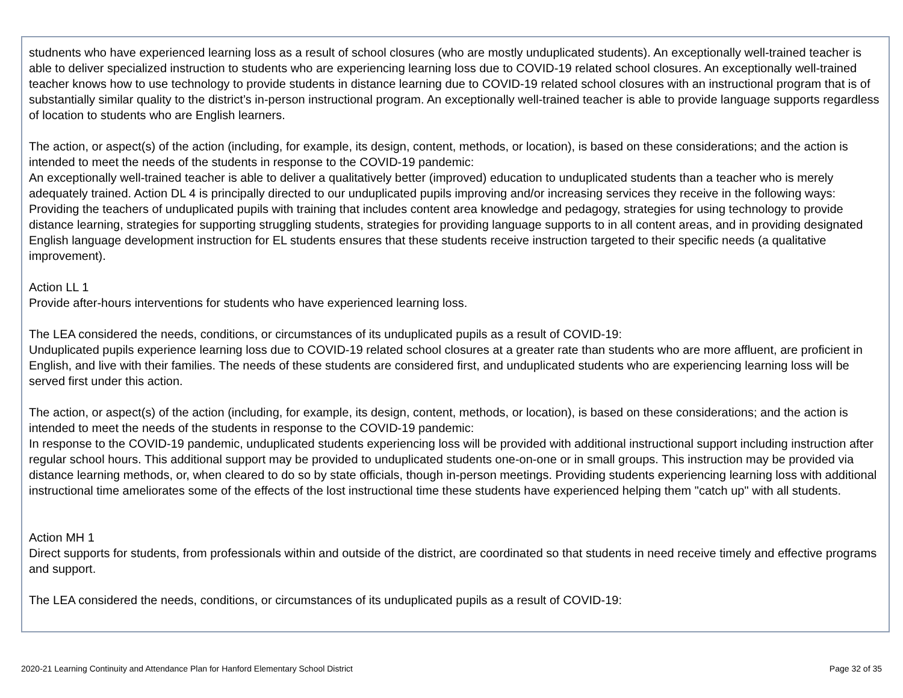studnents who have experienced learning loss as a result of school closures (who are mostly unduplicated students). An exceptionally well-trained teacher is able to deliver specialized instruction to students who are experiencing learning loss due to COVID-19 related school closures. An exceptionally well-trained teacher knows how to use technology to provide students in distance learning due to COVID-19 related school closures with an instructional program that is of substantially similar quality to the district’s in-person instructional program. An exceptionally well-trained teacher is able to provide language supports regardless of location to students who are English learners.
The action, or aspect(s) of the action (including, for example, its design, content, methods, or location), is based on these considerations; and the action is intended to meet the needs of the students in response to the COVID-19 pandemic:
An exceptionally well-trained teacher is able to deliver a qualitatively better (improved) education to unduplicated students than a teacher who is merely adequately trained. Action DL 4 is principally directed to our unduplicated pupils improving and/or increasing services they receive in the following ways: Providing the teachers of unduplicated pupils with training that includes content area knowledge and pedagogy, strategies for using technology to provide distance learning, strategies for supporting struggling students, strategies for providing language supports to in all content areas, and in providing designated English language development instruction for EL students ensures that these students receive instruction targeted to their specific needs (a qualitative improvement).
Action LL 1
Provide after-hours interventions for students who have experienced learning loss.
The LEA considered the needs, conditions, or circumstances of its unduplicated pupils as a result of COVID-19:
Unduplicated pupils experience learning loss due to COVID-19 related school closures at a greater rate than students who are more affluent, are proficient in English, and live with their families. The needs of these students are considered first, and unduplicated students who are experiencing learning loss will be served first under this action.
The action, or aspect(s) of the action (including, for example, its design, content, methods, or location), is based on these considerations; and the action is intended to meet the needs of the students in response to the COVID-19 pandemic:
In response to the COVID-19 pandemic, unduplicated students experiencing loss will be provided with additional instructional support including instruction after regular school hours. This additional support may be provided to unduplicated students one-on-one or in small groups. This instruction may be provided via distance learning methods, or, when cleared to do so by state officials, though in-person meetings. Providing students experiencing learning loss with additional instructional time ameliorates some of the effects of the lost instructional time these students have experienced helping them "catch up" with all students.
Action MH 1
Direct supports for students, from professionals within and outside of the district, are coordinated so that students in need receive timely and effective programs and support.
The LEA considered the needs, conditions, or circumstances of its unduplicated pupils as a result of COVID-19:
2020-21 Learning Continuity and Attendance Plan for Hanford Elementary School District Page 32 of 35